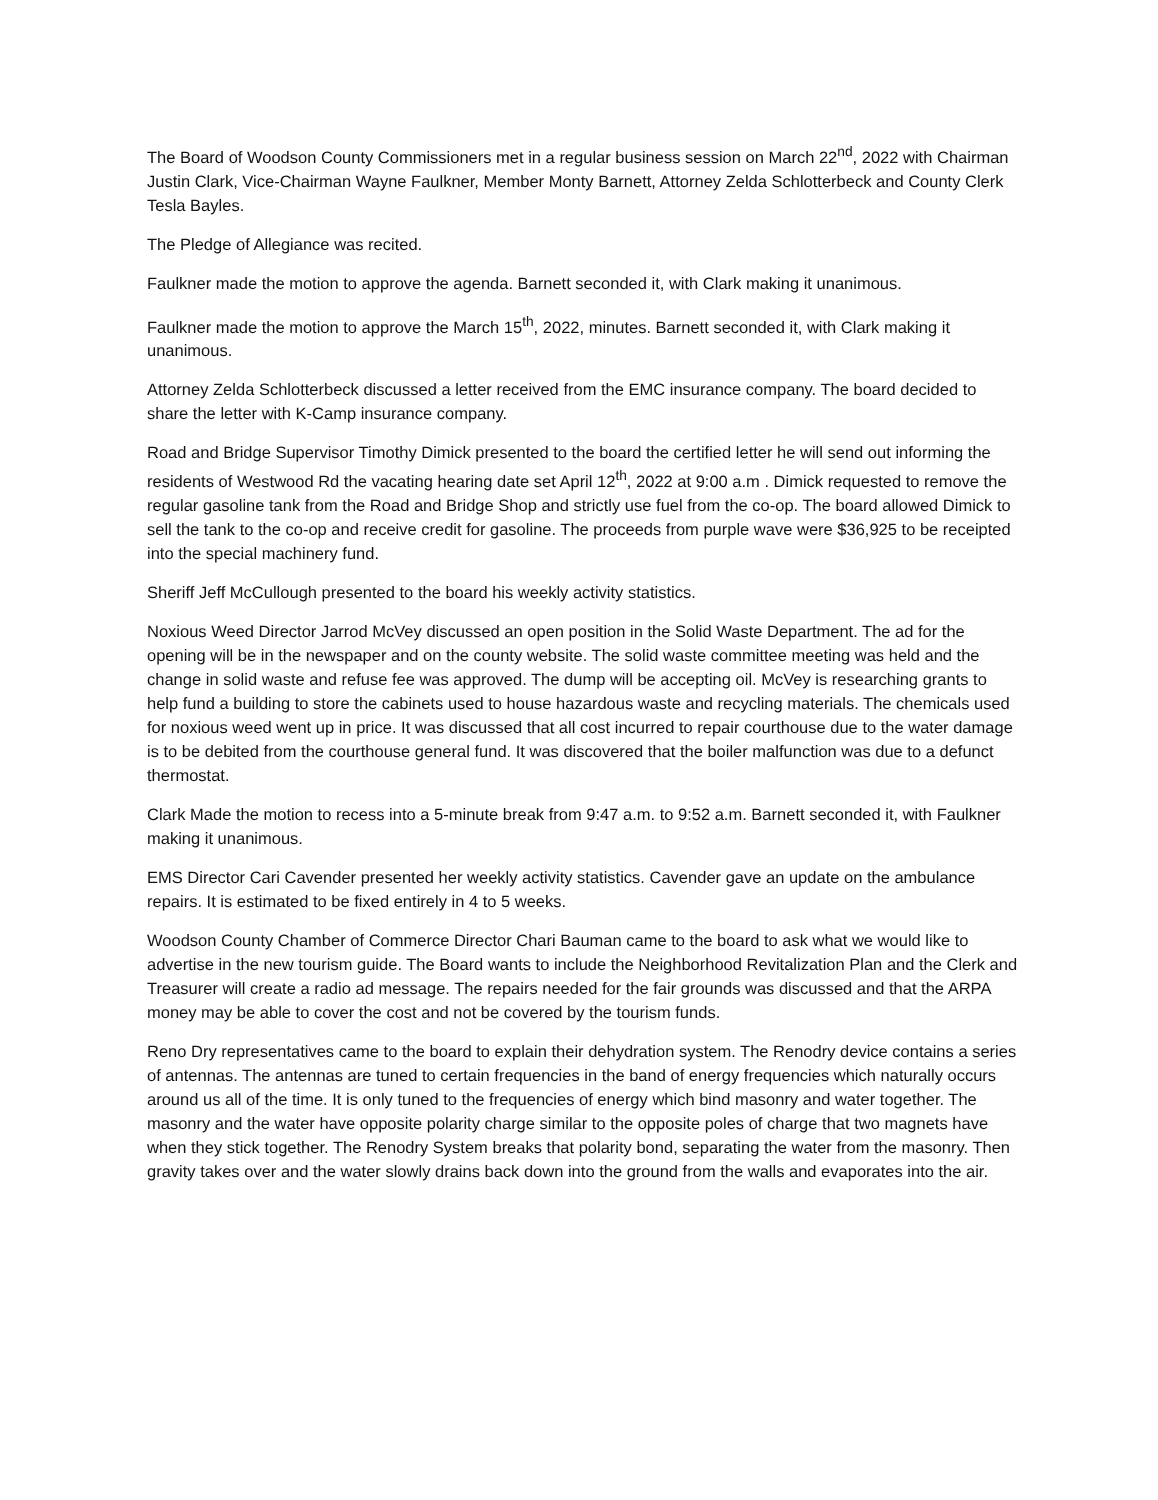The Board of Woodson County Commissioners met in a regular business session on March 22<sup>nd</sup>, 2022 with Chairman Justin Clark, Vice-Chairman Wayne Faulkner, Member Monty Barnett, Attorney Zelda Schlotterbeck and County Clerk Tesla Bayles.
The Pledge of Allegiance was recited.
Faulkner made the motion to approve the agenda. Barnett seconded it, with Clark making it unanimous.
Faulkner made the motion to approve the March 15<sup>th</sup>, 2022, minutes. Barnett seconded it, with Clark making it unanimous.
Attorney Zelda Schlotterbeck discussed a letter received from the EMC insurance company. The board decided to share the letter with K-Camp insurance company.
Road and Bridge Supervisor Timothy Dimick presented to the board the certified letter he will send out informing the residents of Westwood Rd the vacating hearing date set April 12<sup>th</sup>, 2022 at 9:00 a.m . Dimick requested to remove the regular gasoline tank from the Road and Bridge Shop and strictly use fuel from the co-op. The board allowed Dimick to sell the tank to the co-op and receive credit for gasoline. The proceeds from purple wave were $36,925 to be receipted into the special machinery fund.
Sheriff Jeff McCullough presented to the board his weekly activity statistics.
Noxious Weed Director Jarrod McVey discussed an open position in the Solid Waste Department. The ad for the opening will be in the newspaper and on the county website. The solid waste committee meeting was held and the change in solid waste and refuse fee was approved. The dump will be accepting oil. McVey is researching grants to help fund a building to store the cabinets used to house hazardous waste and recycling materials. The chemicals used for noxious weed went up in price. It was discussed that all cost incurred to repair courthouse due to the water damage is to be debited from the courthouse general fund. It was discovered that the boiler malfunction was due to a defunct thermostat.
Clark Made the motion to recess into a 5-minute break from 9:47 a.m. to 9:52 a.m. Barnett seconded it, with Faulkner making it unanimous.
EMS Director Cari Cavender presented her weekly activity statistics. Cavender gave an update on the ambulance repairs. It is estimated to be fixed entirely in 4 to 5 weeks.
Woodson County Chamber of Commerce Director Chari Bauman came to the board to ask what we would like to advertise in the new tourism guide. The Board wants to include the Neighborhood Revitalization Plan and the Clerk and Treasurer will create a radio ad message. The repairs needed for the fair grounds was discussed and that the ARPA money may be able to cover the cost and not be covered by the tourism funds.
Reno Dry representatives came to the board to explain their dehydration system. The Renodry device contains a series of antennas. The antennas are tuned to certain frequencies in the band of energy frequencies which naturally occurs around us all of the time. It is only tuned to the frequencies of energy which bind masonry and water together. The masonry and the water have opposite polarity charge similar to the opposite poles of charge that two magnets have when they stick together. The Renodry System breaks that polarity bond, separating the water from the masonry. Then gravity takes over and the water slowly drains back down into the ground from the walls and evaporates into the air.